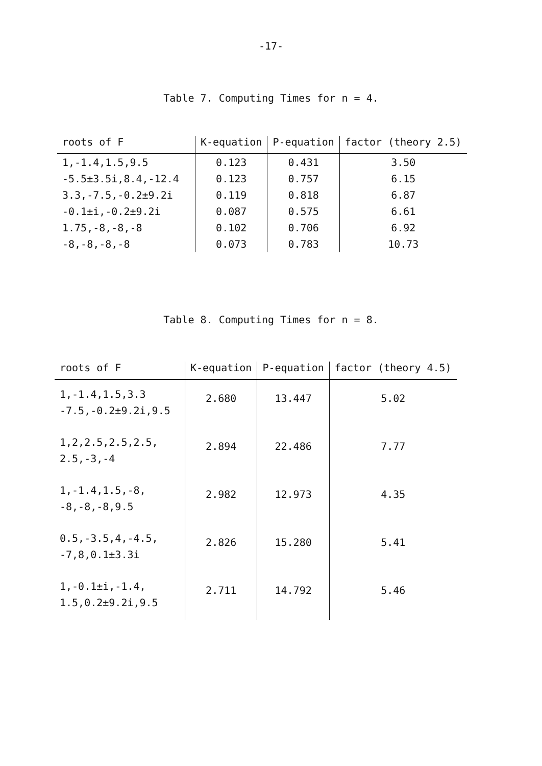-17-
Table 7. Computing Times for n = 4.
| roots of F | K-equation | P-equation | factor (theory 2.5) |
| --- | --- | --- | --- |
| 1,-1.4,1.5,9.5 | 0.123 | 0.431 | 3.50 |
| -5.5±3.5i,8.4,-12.4 | 0.123 | 0.757 | 6.15 |
| 3.3,-7.5,-0.2±9.2i | 0.119 | 0.818 | 6.87 |
| -0.1±i,-0.2±9.2i | 0.087 | 0.575 | 6.61 |
| 1.75,-8,-8,-8 | 0.102 | 0.706 | 6.92 |
| -8,-8,-8,-8 | 0.073 | 0.783 | 10.73 |
Table 8. Computing Times for n = 8.
| roots of F | K-equation | P-equation | factor (theory 4.5) |
| --- | --- | --- | --- |
| 1,-1.4,1.5,3.3 -7.5,-0.2±9.2i,9.5 | 2.680 | 13.447 | 5.02 |
| 1,2,2.5,2.5,2.5, 2.5,-3,-4 | 2.894 | 22.486 | 7.77 |
| 1,-1.4,1.5,-8, -8,-8,-8,9.5 | 2.982 | 12.973 | 4.35 |
| 0.5,-3.5,4,-4.5, -7,8,0.1±3.3i | 2.826 | 15.280 | 5.41 |
| 1,-0.1±i,-1.4, 1.5,0.2±9.2i,9.5 | 2.711 | 14.792 | 5.46 |